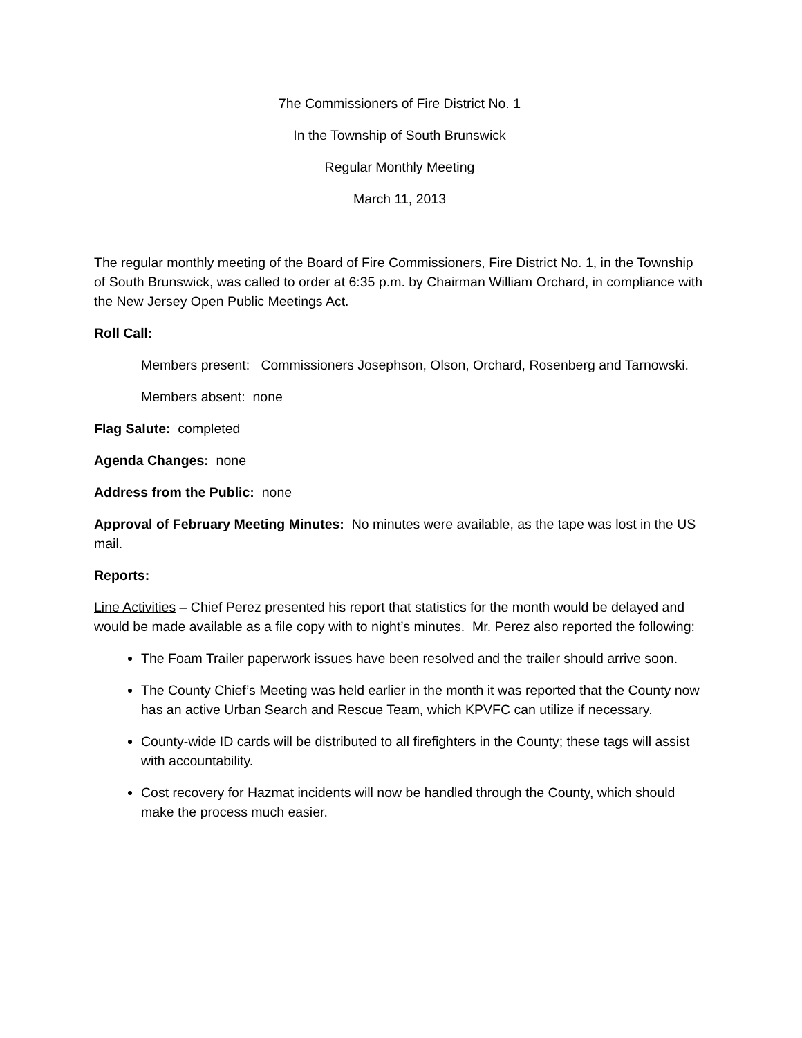7he Commissioners of Fire District No. 1
In the Township of South Brunswick
Regular Monthly Meeting
March 11, 2013
The regular monthly meeting of the Board of Fire Commissioners, Fire District No. 1, in the Township of South Brunswick, was called to order at 6:35 p.m. by Chairman William Orchard, in compliance with the New Jersey Open Public Meetings Act.
Roll Call:
Members present: Commissioners Josephson, Olson, Orchard, Rosenberg and Tarnowski.
Members absent: none
Flag Salute: completed
Agenda Changes: none
Address from the Public: none
Approval of February Meeting Minutes: No minutes were available, as the tape was lost in the US mail.
Reports:
Line Activities – Chief Perez presented his report that statistics for the month would be delayed and would be made available as a file copy with to night’s minutes. Mr. Perez also reported the following:
The Foam Trailer paperwork issues have been resolved and the trailer should arrive soon.
The County Chief’s Meeting was held earlier in the month it was reported that the County now has an active Urban Search and Rescue Team, which KPVFC can utilize if necessary.
County-wide ID cards will be distributed to all firefighters in the County; these tags will assist with accountability.
Cost recovery for Hazmat incidents will now be handled through the County, which should make the process much easier.